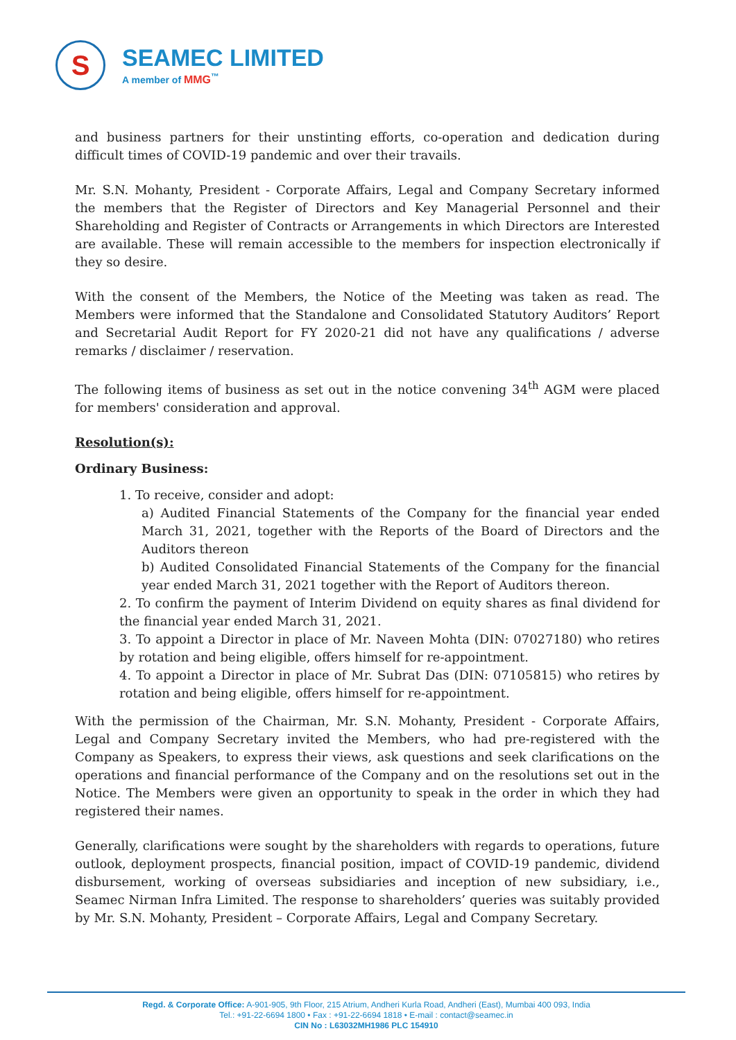S
SEAMEC LIMITED
A member of MMG<sup>™</sup>
and business partners for their unstinting efforts, co-operation and dedication during difficult times of COVID-19 pandemic and over their travails.
Mr. S.N. Mohanty, President - Corporate Affairs, Legal and Company Secretary informed the members that the Register of Directors and Key Managerial Personnel and their Shareholding and Register of Contracts or Arrangements in which Directors are Interested are available. These will remain accessible to the members for inspection electronically if they so desire.
With the consent of the Members, the Notice of the Meeting was taken as read. The Members were informed that the Standalone and Consolidated Statutory Auditors’ Report and Secretarial Audit Report for FY 2020-21 did not have any qualifications / adverse remarks / disclaimer / reservation.
The following items of business as set out in the notice convening 34<sup>th</sup> AGM were placed for members' consideration and approval.
Resolution(s):
Ordinary Business:
1. To receive, consider and adopt:
a) Audited Financial Statements of the Company for the financial year ended March 31, 2021, together with the Reports of the Board of Directors and the Auditors thereon
b) Audited Consolidated Financial Statements of the Company for the financial year ended March 31, 2021 together with the Report of Auditors thereon.
2. To confirm the payment of Interim Dividend on equity shares as final dividend for the financial year ended March 31, 2021.
3. To appoint a Director in place of Mr. Naveen Mohta (DIN: 07027180) who retires by rotation and being eligible, offers himself for re-appointment.
4. To appoint a Director in place of Mr. Subrat Das (DIN: 07105815) who retires by rotation and being eligible, offers himself for re-appointment.
With the permission of the Chairman, Mr. S.N. Mohanty, President - Corporate Affairs, Legal and Company Secretary invited the Members, who had pre-registered with the Company as Speakers, to express their views, ask questions and seek clarifications on the operations and financial performance of the Company and on the resolutions set out in the Notice. The Members were given an opportunity to speak in the order in which they had registered their names.
Generally, clarifications were sought by the shareholders with regards to operations, future outlook, deployment prospects, financial position, impact of COVID-19 pandemic, dividend disbursement, working of overseas subsidiaries and inception of new subsidiary, i.e., Seamec Nirman Infra Limited. The response to shareholders’ queries was suitably provided by Mr. S.N. Mohanty, President – Corporate Affairs, Legal and Company Secretary.
Regd. & Corporate Office: A-901-905, 9th Floor, 215 Atrium, Andheri Kurla Road, Andheri (East), Mumbai 400 093, India
Tel.: +91-22-6694 1800 • Fax : +91-22-6694 1818 • E-mail : contact@seamec.in
CIN No : L63032MH1986 PLC 154910